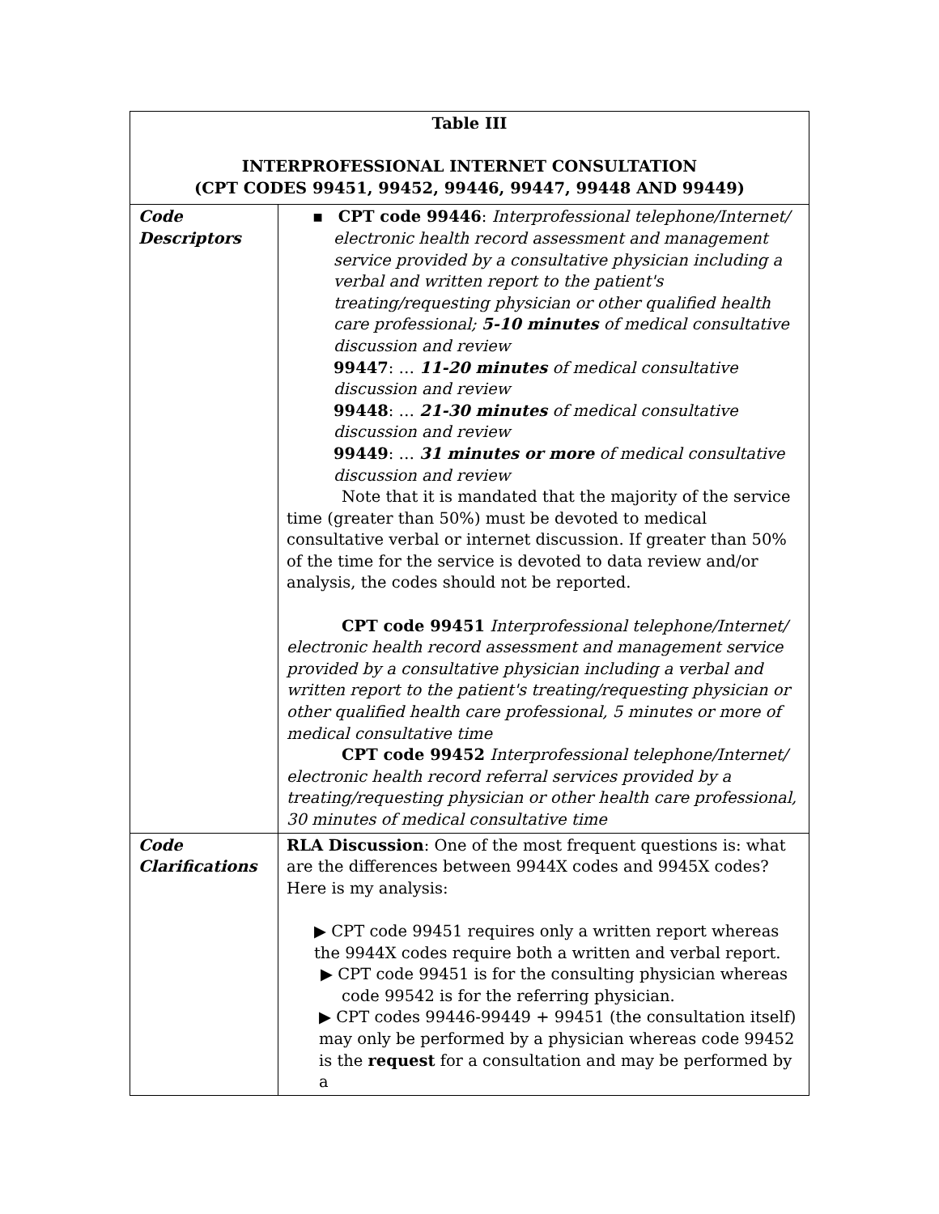| Table III INTERPROFESSIONAL INTERNET CONSULTATION (CPT CODES 99451, 99452, 99446, 99447, 99448 AND 99449) | |
| --- | --- |
| Code Descriptors | ▪ CPT code 99446 : Interprofessional telephone/Internet/ electronic health record assessment and management service provided by a consultative physician including a verbal and written report to the patient's treating/requesting physician or other qualified health care professional; 5-10 minutes of medical consultative discussion and review 99447 : … 11-20 minutes of medical consultative discussion and review 99448 : … 21-30 minutes of medical consultative discussion and review 99449 : … 31 minutes or more of medical consultative discussion and review Note that it is mandated that the majority of the service time (greater than 50%) must be devoted to medical consultative verbal or internet discussion. If greater than 50% of the time for the service is devoted to data review and/or analysis, the codes should not be reported. CPT code 99451 Interprofessional telephone/Internet/ electronic health record assessment and management service provided by a consultative physician including a verbal and written report to the patient's treating/requesting physician or other qualified health care professional, 5 minutes or more of medical consultative time CPT code 99452 Interprofessional telephone/Internet/ electronic health record referral services provided by a treating/requesting physician or other health care professional, 30 minutes of medical consultative time |
| Code Clarifications | RLA Discussion : One of the most frequent questions is: what are the differences between 9944X codes and 9945X codes? Here is my analysis: ▶ CPT code 99451 requires only a written report whereas the 9944X codes require both a written and verbal report. ▶ CPT code 99451 is for the consulting physician whereas code 99542 is for the referring physician. ▶ CPT codes 99446-99449 + 99451 (the consultation itself) may only be performed by a physician whereas code 99452 is the request for a consultation and may be performed by a |